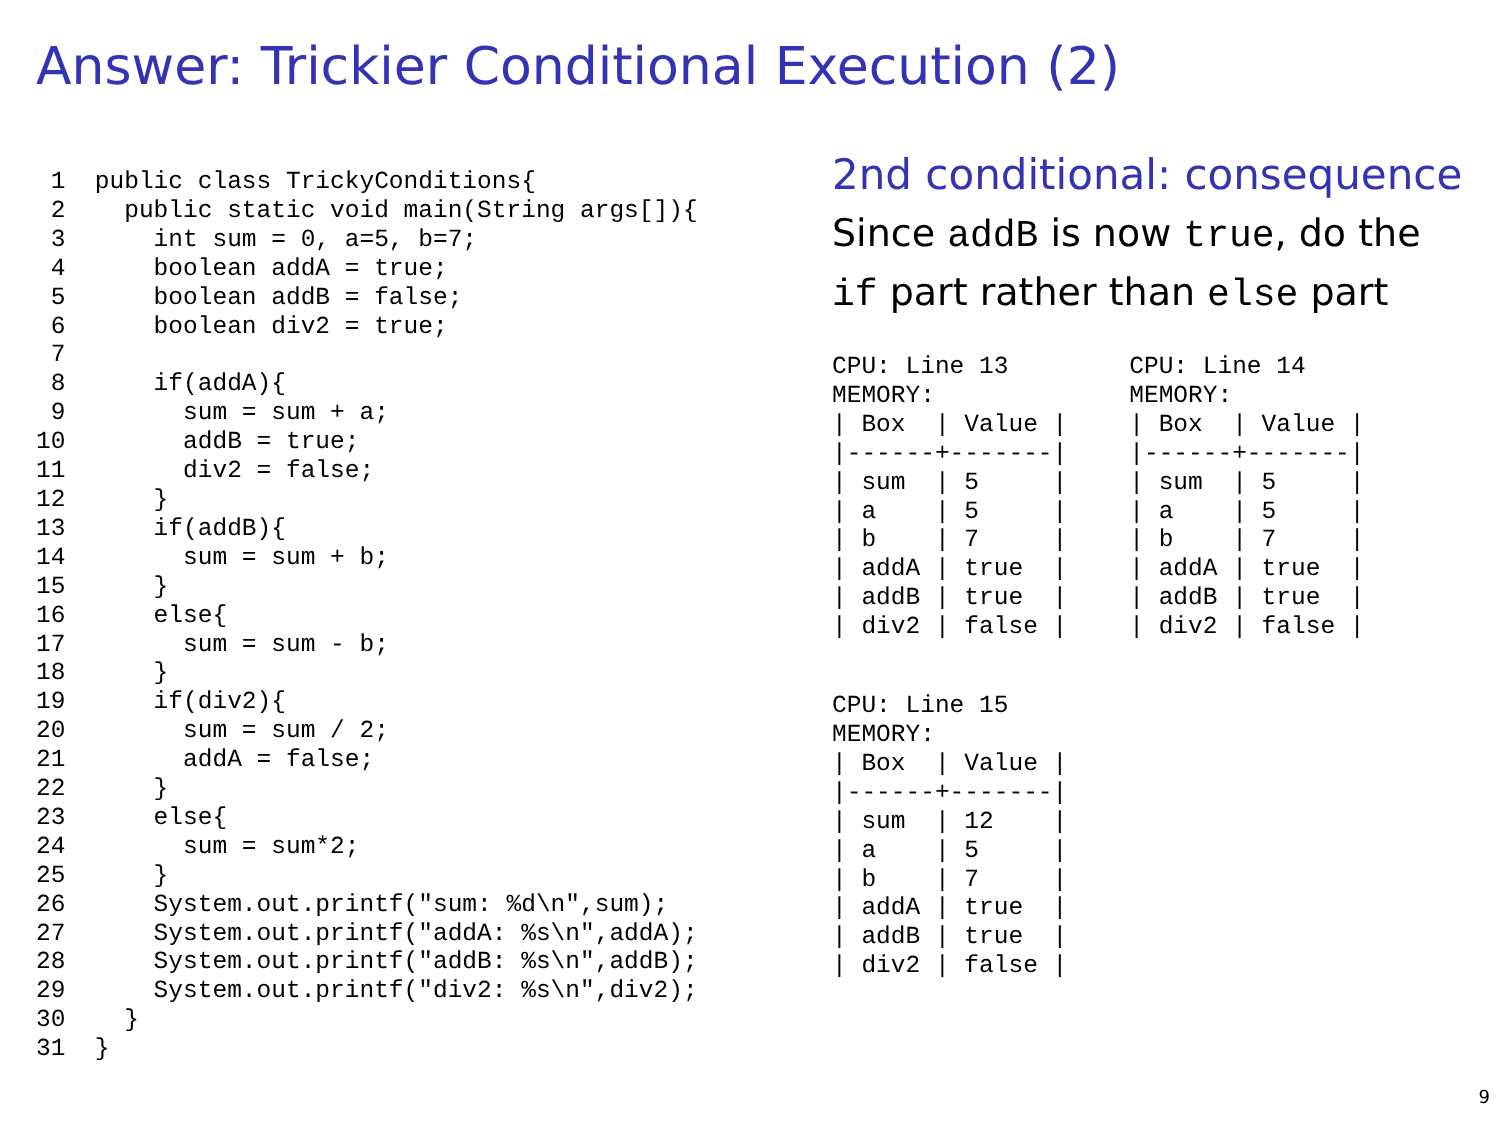Answer: Trickier Conditional Execution (2)
 1  public class TrickyConditions{
 2    public static void main(String args[]){
 3      int sum = 0, a=5, b=7;
 4      boolean addA = true;
 5      boolean addB = false;
 6      boolean div2 = true;
 7
 8      if(addA){
 9        sum = sum + a;
10        addB = true;
11        div2 = false;
12      }
13      if(addB){
14        sum = sum + b;
15      }
16      else{
17        sum = sum - b;
18      }
19      if(div2){
20        sum = sum / 2;
21        addA = false;
22      }
23      else{
24        sum = sum*2;
25      }
26      System.out.printf("sum: %d\n",sum);
27      System.out.printf("addA: %s\n",addA);
28      System.out.printf("addB: %s\n",addB);
29      System.out.printf("div2: %s\n",div2);
30    }
31  }
2nd conditional: consequence
Since addB is now true, do the if part rather than else part
CPU: Line 13
MEMORY:
| Box  | Value |
|------+-------|
| sum  | 5     |
| a    | 5     |
| b    | 7     |
| addA | true  |
| addB | true  |
| div2 | false |
CPU: Line 14
MEMORY:
| Box  | Value |
|------+-------|
| sum  | 5     |
| a    | 5     |
| b    | 7     |
| addA | true  |
| addB | true  |
| div2 | false |
CPU: Line 15
MEMORY:
| Box  | Value |
|------+-------|
| sum  | 12    |
| a    | 5     |
| b    | 7     |
| addA | true  |
| addB | true  |
| div2 | false |
9